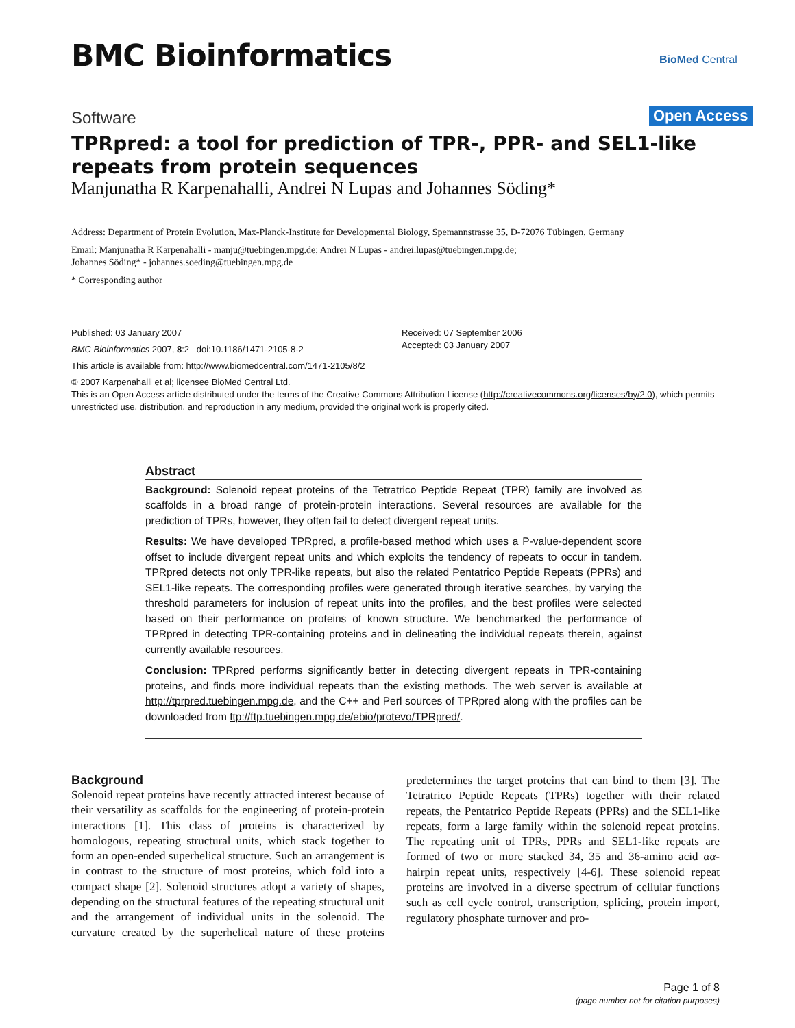BMC Bioinformatics BioMed Central
Software Open Access
TPRpred: a tool for prediction of TPR-, PPR- and SEL1-like repeats from protein sequences
Manjunatha R Karpenahalli, Andrei N Lupas and Johannes Söding*
Address: Department of Protein Evolution, Max-Planck-Institute for Developmental Biology, Spemannstrasse 35, D-72076 Tübingen, Germany
Email: Manjunatha R Karpenahalli - manju@tuebingen.mpg.de; Andrei N Lupas - andrei.lupas@tuebingen.mpg.de;
Johannes Söding* - johannes.soeding@tuebingen.mpg.de
* Corresponding author
Published: 03 January 2007
BMC Bioinformatics 2007, 8:2 doi:10.1186/1471-2105-8-2
This article is available from: http://www.biomedcentral.com/1471-2105/8/2
© 2007 Karpenahalli et al; licensee BioMed Central Ltd.
This is an Open Access article distributed under the terms of the Creative Commons Attribution License (http://creativecommons.org/licenses/by/2.0), which permits unrestricted use, distribution, and reproduction in any medium, provided the original work is properly cited.
Received: 07 September 2006
Accepted: 03 January 2007
Abstract
Background: Solenoid repeat proteins of the Tetratrico Peptide Repeat (TPR) family are involved as scaffolds in a broad range of protein-protein interactions. Several resources are available for the prediction of TPRs, however, they often fail to detect divergent repeat units.
Results: We have developed TPRpred, a profile-based method which uses a P-value-dependent score offset to include divergent repeat units and which exploits the tendency of repeats to occur in tandem. TPRpred detects not only TPR-like repeats, but also the related Pentatrico Peptide Repeats (PPRs) and SEL1-like repeats. The corresponding profiles were generated through iterative searches, by varying the threshold parameters for inclusion of repeat units into the profiles, and the best profiles were selected based on their performance on proteins of known structure. We benchmarked the performance of TPRpred in detecting TPR-containing proteins and in delineating the individual repeats therein, against currently available resources.
Conclusion: TPRpred performs significantly better in detecting divergent repeats in TPR-containing proteins, and finds more individual repeats than the existing methods. The web server is available at http://tprpred.tuebingen.mpg.de, and the C++ and Perl sources of TPRpred along with the profiles can be downloaded from ftp://ftp.tuebingen.mpg.de/ebio/protevo/TPRpred/.
Background
Solenoid repeat proteins have recently attracted interest because of their versatility as scaffolds for the engineering of protein-protein interactions [1]. This class of proteins is characterized by homologous, repeating structural units, which stack together to form an open-ended superhelical structure. Such an arrangement is in contrast to the structure of most proteins, which fold into a compact shape [2]. Solenoid structures adopt a variety of shapes, depending on the structural features of the repeating structural unit and the arrangement of individual units in the solenoid. The curvature created by the superhelical nature of these proteins predetermines the target proteins that can bind to them [3]. The Tetratrico Peptide Repeats (TPRs) together with their related repeats, the Pentatrico Peptide Repeats (PPRs) and the SEL1-like repeats, form a large family within the solenoid repeat proteins. The repeating unit of TPRs, PPRs and SEL1-like repeats are formed of two or more stacked 34, 35 and 36-amino acid αα-hairpin repeat units, respectively [4-6]. These solenoid repeat proteins are involved in a diverse spectrum of cellular functions such as cell cycle control, transcription, splicing, protein import, regulatory phosphate turnover and pro-
Page 1 of 8
(page number not for citation purposes)